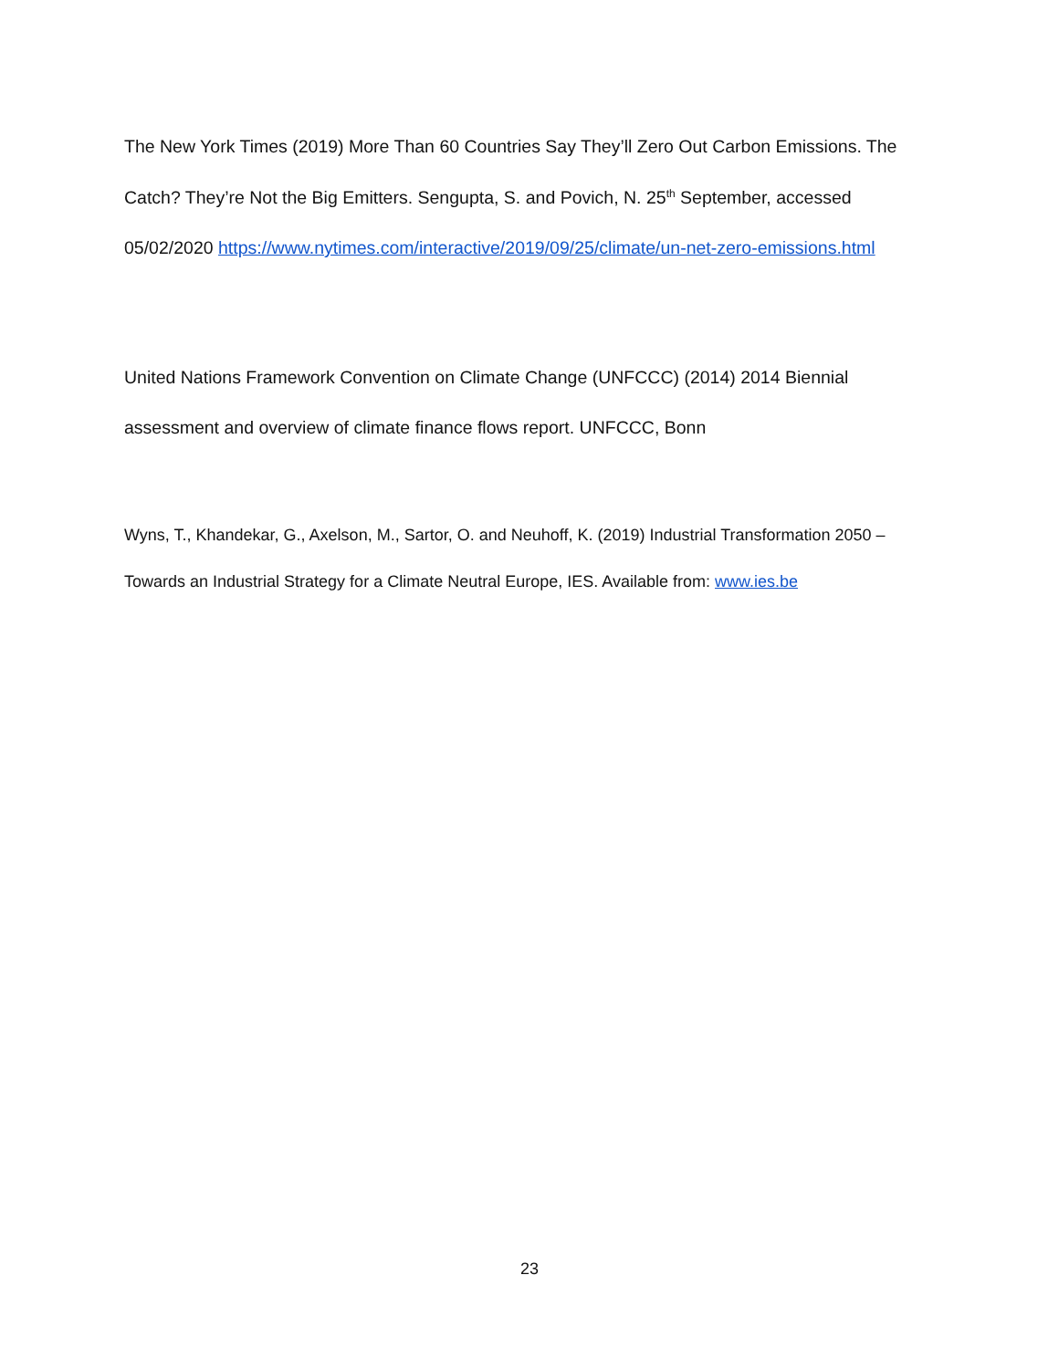The New York Times (2019) More Than 60 Countries Say They’ll Zero Out Carbon Emissions. The Catch? They’re Not the Big Emitters. Sengupta, S. and Povich, N. 25<sup>th</sup> September, accessed 05/02/2020 https://www.nytimes.com/interactive/2019/09/25/climate/un-net-zero-emissions.html
United Nations Framework Convention on Climate Change (UNFCCC) (2014) 2014 Biennial assessment and overview of climate finance flows report. UNFCCC, Bonn
Wyns, T., Khandekar, G., Axelson, M., Sartor, O. and Neuhoff, K. (2019) Industrial Transformation 2050 – Towards an Industrial Strategy for a Climate Neutral Europe, IES. Available from: www.ies.be
23